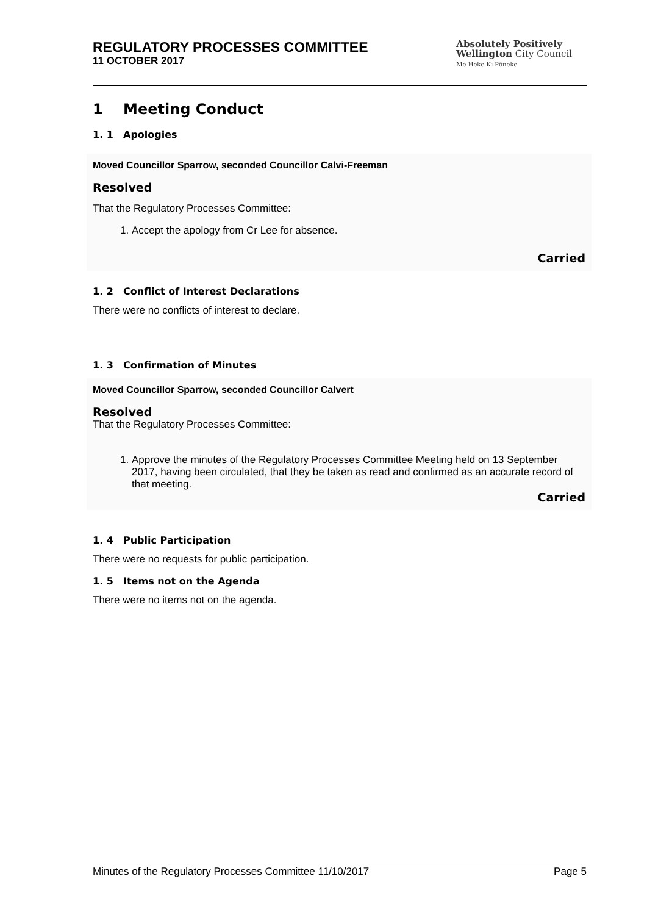REGULATORY PROCESSES COMMITTEE
11 OCTOBER 2017
Absolutely Positively
Wellington City Council
Me Heke Ki Pōneke
1 Meeting Conduct
1. 1 Apologies
Moved Councillor Sparrow, seconded Councillor Calvi-Freeman
Resolved
That the Regulatory Processes Committee:
1. Accept the apology from Cr Lee for absence.
Carried
1. 2 Conflict of Interest Declarations
There were no conflicts of interest to declare.
1. 3 Confirmation of Minutes
Moved Councillor Sparrow, seconded Councillor Calvert
Resolved
That the Regulatory Processes Committee:
1. Approve the minutes of the Regulatory Processes Committee Meeting held on 13 September 2017, having been circulated, that they be taken as read and confirmed as an accurate record of that meeting.
Carried
1. 4 Public Participation
There were no requests for public participation.
1. 5 Items not on the Agenda
There were no items not on the agenda.
Minutes of the Regulatory Processes Committee 11/10/2017 Page 5